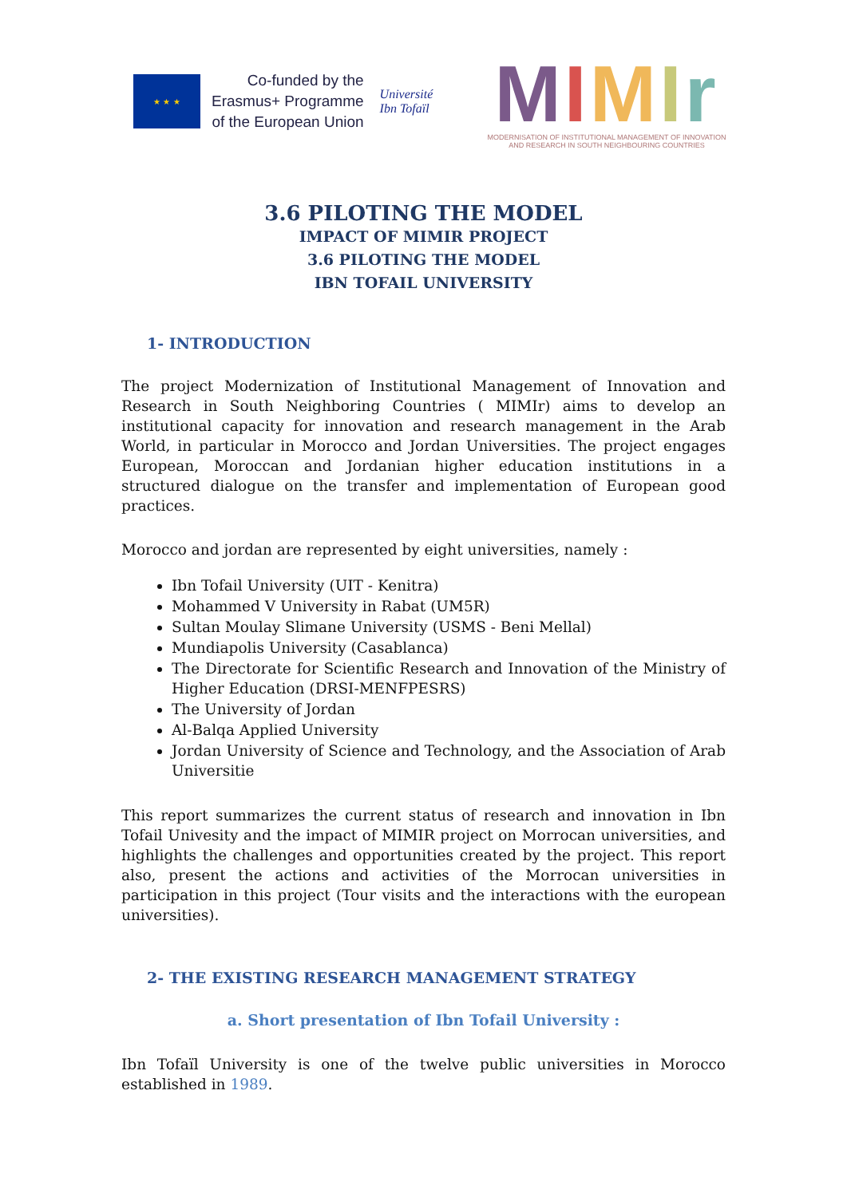★ ★ ★
Co-funded by the
Erasmus+ Programme
of the European Union
Université
Ibn Tofaïl
MIMIr
MODERNISATION OF INSTITUTIONAL MANAGEMENT OF INNOVATION
AND RESEARCH IN SOUTH NEIGHBOURING COUNTRIES
3.6 PILOTING THE MODEL
IMPACT OF MIMIR PROJECT
3.6 PILOTING THE MODEL
IBN TOFAIL UNIVERSITY
1- INTRODUCTION
The project Modernization of Institutional Management of Innovation and Research in South Neighboring Countries ( MIMIr) aims to develop an institutional capacity for innovation and research management in the Arab World, in particular in Morocco and Jordan Universities. The project engages European, Moroccan and Jordanian higher education institutions in a structured dialogue on the transfer and implementation of European good practices.
Morocco and jordan are represented by eight universities, namely :
Ibn Tofail University (UIT - Kenitra)
Mohammed V University in Rabat (UM5R)
Sultan Moulay Slimane University (USMS - Beni Mellal)
Mundiapolis University (Casablanca)
The Directorate for Scientific Research and Innovation of the Ministry of Higher Education (DRSI-MENFPESRS)
The University of Jordan
Al-Balqa Applied University
Jordan University of Science and Technology, and the Association of Arab Universitie
This report summarizes the current status of research and innovation in Ibn Tofail Univesity and the impact of MIMIR project on Morrocan universities, and highlights the challenges and opportunities created by the project. This report also, present the actions and activities of the Morrocan universities in participation in this project (Tour visits and the interactions with the european universities).
2- THE EXISTING RESEARCH MANAGEMENT STRATEGY
a. Short presentation of Ibn Tofail University :
Ibn Tofaïl University is one of the twelve public universities in Morocco established in 1989.